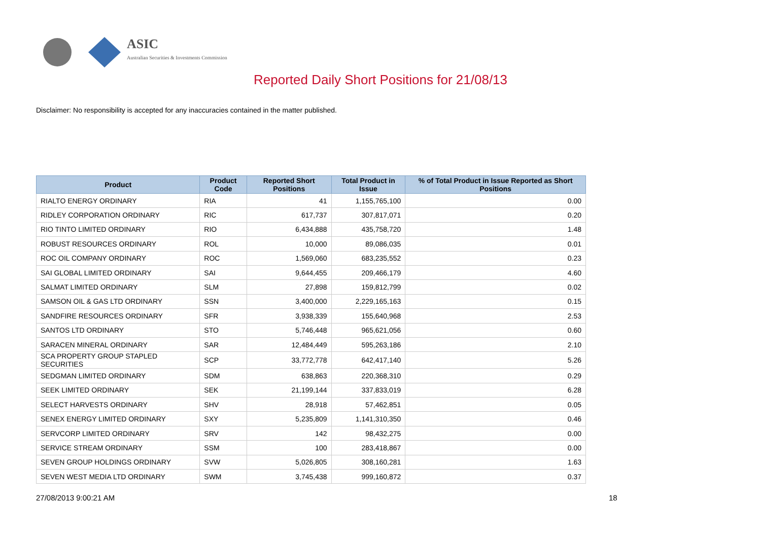ASIC
Australian Securities & Investments Commission
Reported Daily Short Positions for 21/08/13
Disclaimer: No responsibility is accepted for any inaccuracies contained in the matter published.
| Product | Product Code | Reported Short Positions | Total Product in Issue | % of Total Product in Issue Reported as Short Positions |
| --- | --- | --- | --- | --- |
| RIALTO ENERGY ORDINARY | RIA | 41 | 1,155,765,100 | 0.00 |
| RIDLEY CORPORATION ORDINARY | RIC | 617,737 | 307,817,071 | 0.20 |
| RIO TINTO LIMITED ORDINARY | RIO | 6,434,888 | 435,758,720 | 1.48 |
| ROBUST RESOURCES ORDINARY | ROL | 10,000 | 89,086,035 | 0.01 |
| ROC OIL COMPANY ORDINARY | ROC | 1,569,060 | 683,235,552 | 0.23 |
| SAI GLOBAL LIMITED ORDINARY | SAI | 9,644,455 | 209,466,179 | 4.60 |
| SALMAT LIMITED ORDINARY | SLM | 27,898 | 159,812,799 | 0.02 |
| SAMSON OIL & GAS LTD ORDINARY | SSN | 3,400,000 | 2,229,165,163 | 0.15 |
| SANDFIRE RESOURCES ORDINARY | SFR | 3,938,339 | 155,640,968 | 2.53 |
| SANTOS LTD ORDINARY | STO | 5,746,448 | 965,621,056 | 0.60 |
| SARACEN MINERAL ORDINARY | SAR | 12,484,449 | 595,263,186 | 2.10 |
| SCA PROPERTY GROUP STAPLED SECURITIES | SCP | 33,772,778 | 642,417,140 | 5.26 |
| SEDGMAN LIMITED ORDINARY | SDM | 638,863 | 220,368,310 | 0.29 |
| SEEK LIMITED ORDINARY | SEK | 21,199,144 | 337,833,019 | 6.28 |
| SELECT HARVESTS ORDINARY | SHV | 28,918 | 57,462,851 | 0.05 |
| SENEX ENERGY LIMITED ORDINARY | SXY | 5,235,809 | 1,141,310,350 | 0.46 |
| SERVCORP LIMITED ORDINARY | SRV | 142 | 98,432,275 | 0.00 |
| SERVICE STREAM ORDINARY | SSM | 100 | 283,418,867 | 0.00 |
| SEVEN GROUP HOLDINGS ORDINARY | SVW | 5,026,805 | 308,160,281 | 1.63 |
| SEVEN WEST MEDIA LTD ORDINARY | SWM | 3,745,438 | 999,160,872 | 0.37 |
27/08/2013 9:00:21 AM 18